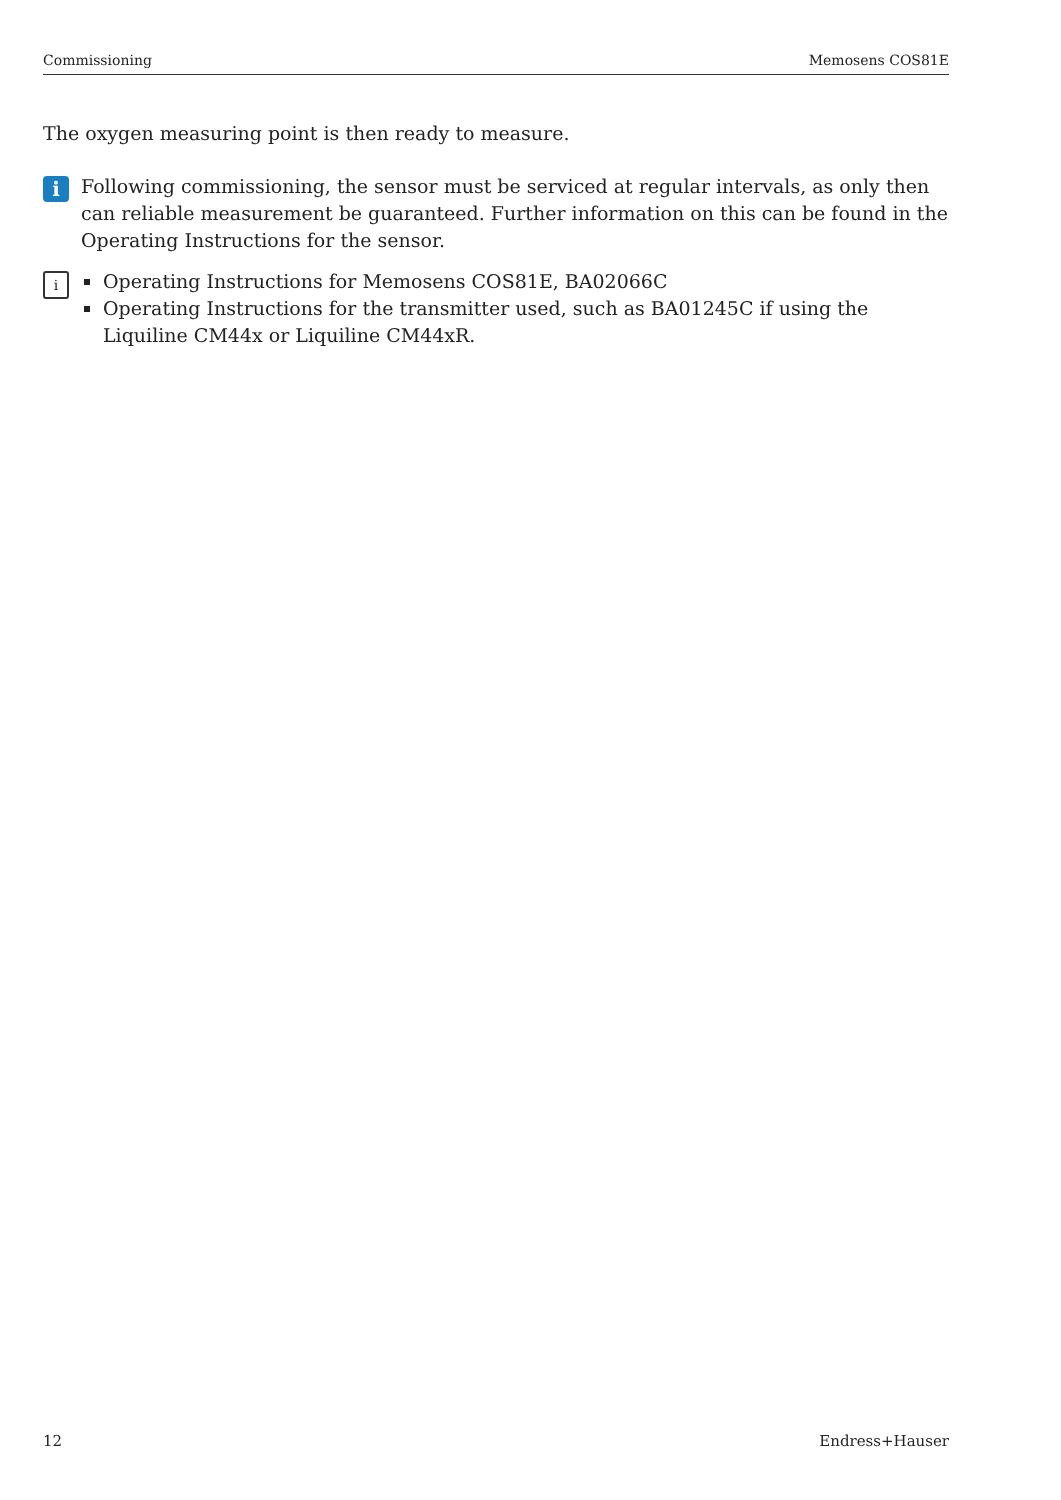Commissioning Memosens COS81E
The oxygen measuring point is then ready to measure.
i
Following commissioning, the sensor must be serviced at regular intervals, as only then can reliable measurement be guaranteed. Further information on this can be found in the Operating Instructions for the sensor.
i
Operating Instructions for Memosens COS81E, BA02066C
Operating Instructions for the transmitter used, such as BA01245C if using the Liquiline CM44x or Liquiline CM44xR.
12 Endress+Hauser